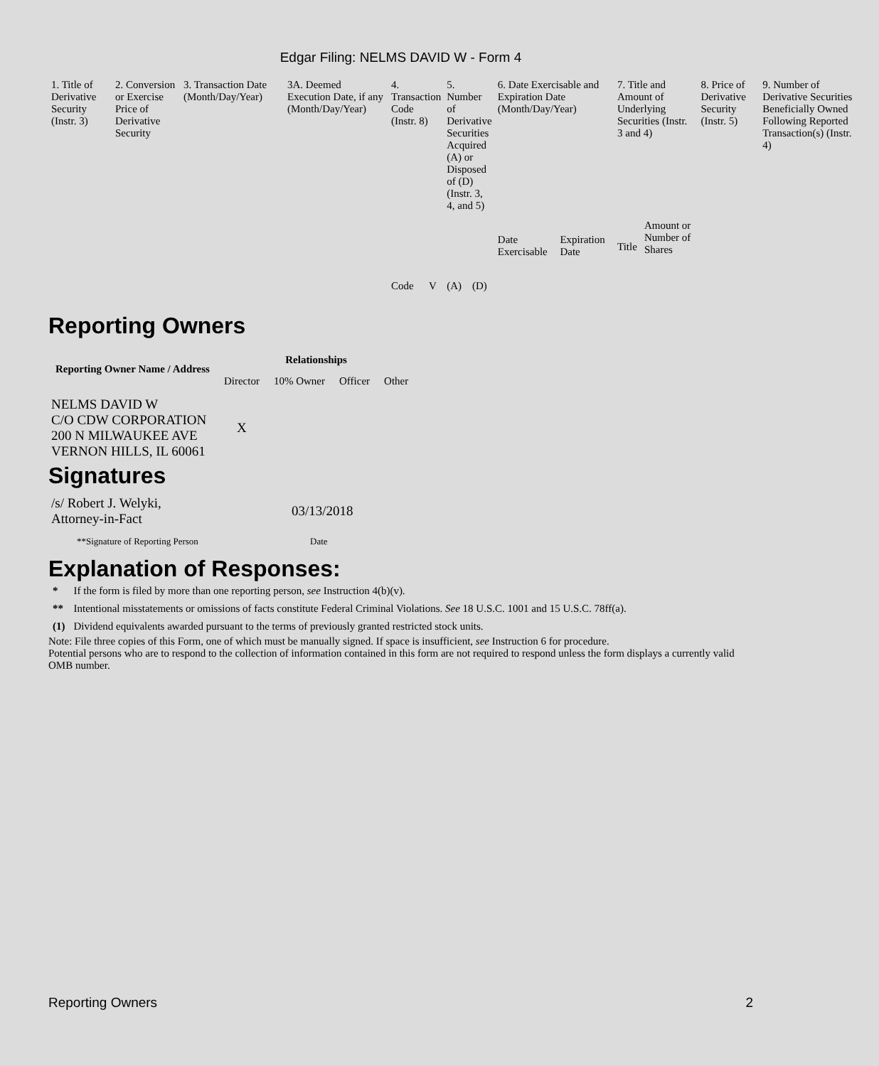Edgar Filing: NELMS DAVID W - Form 4
| 1. Title of Derivative Security (Instr. 3) | 2. Conversion or Exercise Price of Derivative Security | 3. Transaction Date (Month/Day/Year) | 3A. Deemed Execution Date, if any (Month/Day/Year) | 4. Transaction Code (Instr. 8) | | 5. Number of Derivative Securities Acquired (A) or Disposed of (D) (Instr. 3, 4, and 5) | | 6. Date Exercisable and Expiration Date (Month/Day/Year) | | 7. Title and Amount of Underlying Securities (Instr. 3 and 4) | | 8. Price of Derivative Security (Instr. 5) | 9. Number of Derivative Securities Beneficially Owned Following Reported Transaction(s) (Instr. 4) |
| --- | --- | --- | --- | --- | --- | --- | --- | --- | --- | --- | --- | --- | --- |
| | | | | Code | V | (A) | (D) | Date Exercisable | Expiration Date | Title | Amount or Number of Shares | | |
Reporting Owners
| Reporting Owner Name / Address | Relationships | | | |
| --- | --- | --- | --- | --- |
| | Director | 10% Owner | Officer | Other |
| NELMS DAVID W C/O CDW CORPORATION 200 N MILWAUKEE AVE VERNON HILLS, IL 60061 | X | | | |
Signatures
| /s/ Robert J. Welyki, Attorney-in-Fact | 03/13/2018 |
| **Signature of Reporting Person | Date |
Explanation of Responses:
| * | If the form is filed by more than one reporting person, see Instruction 4(b)(v). |
| ** | Intentional misstatements or omissions of facts constitute Federal Criminal Violations. See 18 U.S.C. 1001 and 15 U.S.C. 78ff(a). |
| (1) | Dividend equivalents awarded pursuant to the terms of previously granted restricted stock units. |
Note: File three copies of this Form, one of which must be manually signed. If space is insufficient, see Instruction 6 for procedure.
Potential persons who are to respond to the collection of information contained in this form are not required to respond unless the form displays a currently valid OMB number.
Reporting Owners 2